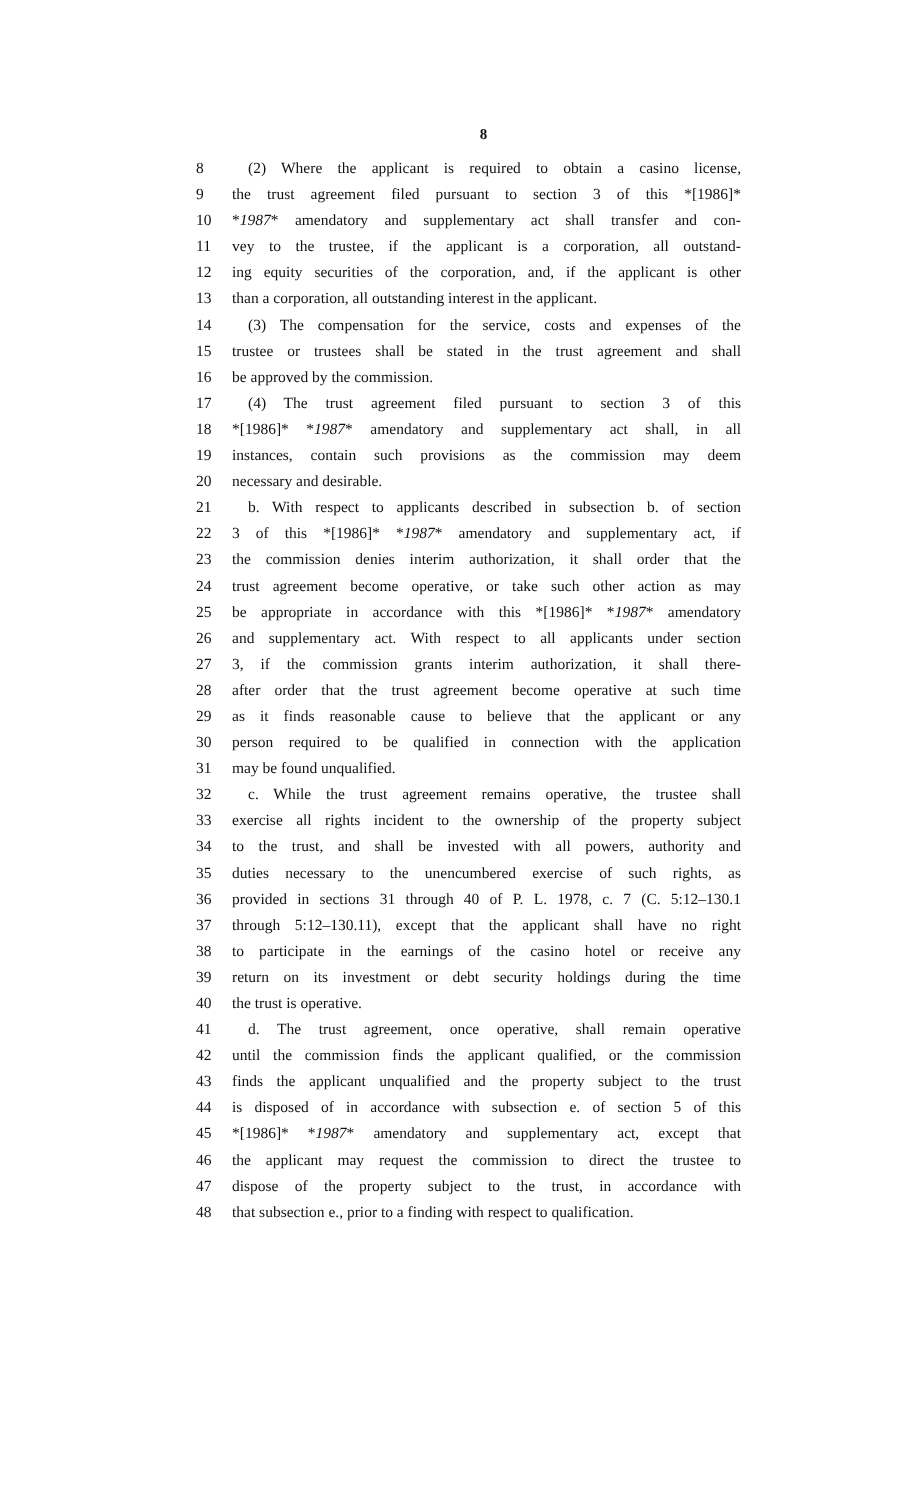8
8 (2) Where the applicant is required to obtain a casino license,
9 the trust agreement filed pursuant to section 3 of this *[1986]*
10 *1987* amendatory and supplementary act shall transfer and con-
11 vey to the trustee, if the applicant is a corporation, all outstand-
12 ing equity securities of the corporation, and, if the applicant is other
13 than a corporation, all outstanding interest in the applicant.
14 (3) The compensation for the service, costs and expenses of the
15 trustee or trustees shall be stated in the trust agreement and shall
16 be approved by the commission.
17 (4) The trust agreement filed pursuant to section 3 of this
18 *[1986]* *1987* amendatory and supplementary act shall, in all
19 instances, contain such provisions as the commission may deem
20 necessary and desirable.
21 b. With respect to applicants described in subsection b. of section
22 3 of this *[1986]* *1987* amendatory and supplementary act, if
23 the commission denies interim authorization, it shall order that the
24 trust agreement become operative, or take such other action as may
25 be appropriate in accordance with this *[1986]* *1987* amendatory
26 and supplementary act. With respect to all applicants under section
27 3, if the commission grants interim authorization, it shall there-
28 after order that the trust agreement become operative at such time
29 as it finds reasonable cause to believe that the applicant or any
30 person required to be qualified in connection with the application
31 may be found unqualified.
32 c. While the trust agreement remains operative, the trustee shall
33 exercise all rights incident to the ownership of the property subject
34 to the trust, and shall be invested with all powers, authority and
35 duties necessary to the unencumbered exercise of such rights, as
36 provided in sections 31 through 40 of P. L. 1978, c. 7 (C. 5:12–130.1
37 through 5:12–130.11), except that the applicant shall have no right
38 to participate in the earnings of the casino hotel or receive any
39 return on its investment or debt security holdings during the time
40 the trust is operative.
41 d. The trust agreement, once operative, shall remain operative
42 until the commission finds the applicant qualified, or the commission
43 finds the applicant unqualified and the property subject to the trust
44 is disposed of in accordance with subsection e. of section 5 of this
45 *[1986]* *1987* amendatory and supplementary act, except that
46 the applicant may request the commission to direct the trustee to
47 dispose of the property subject to the trust, in accordance with
48 that subsection e., prior to a finding with respect to qualification.